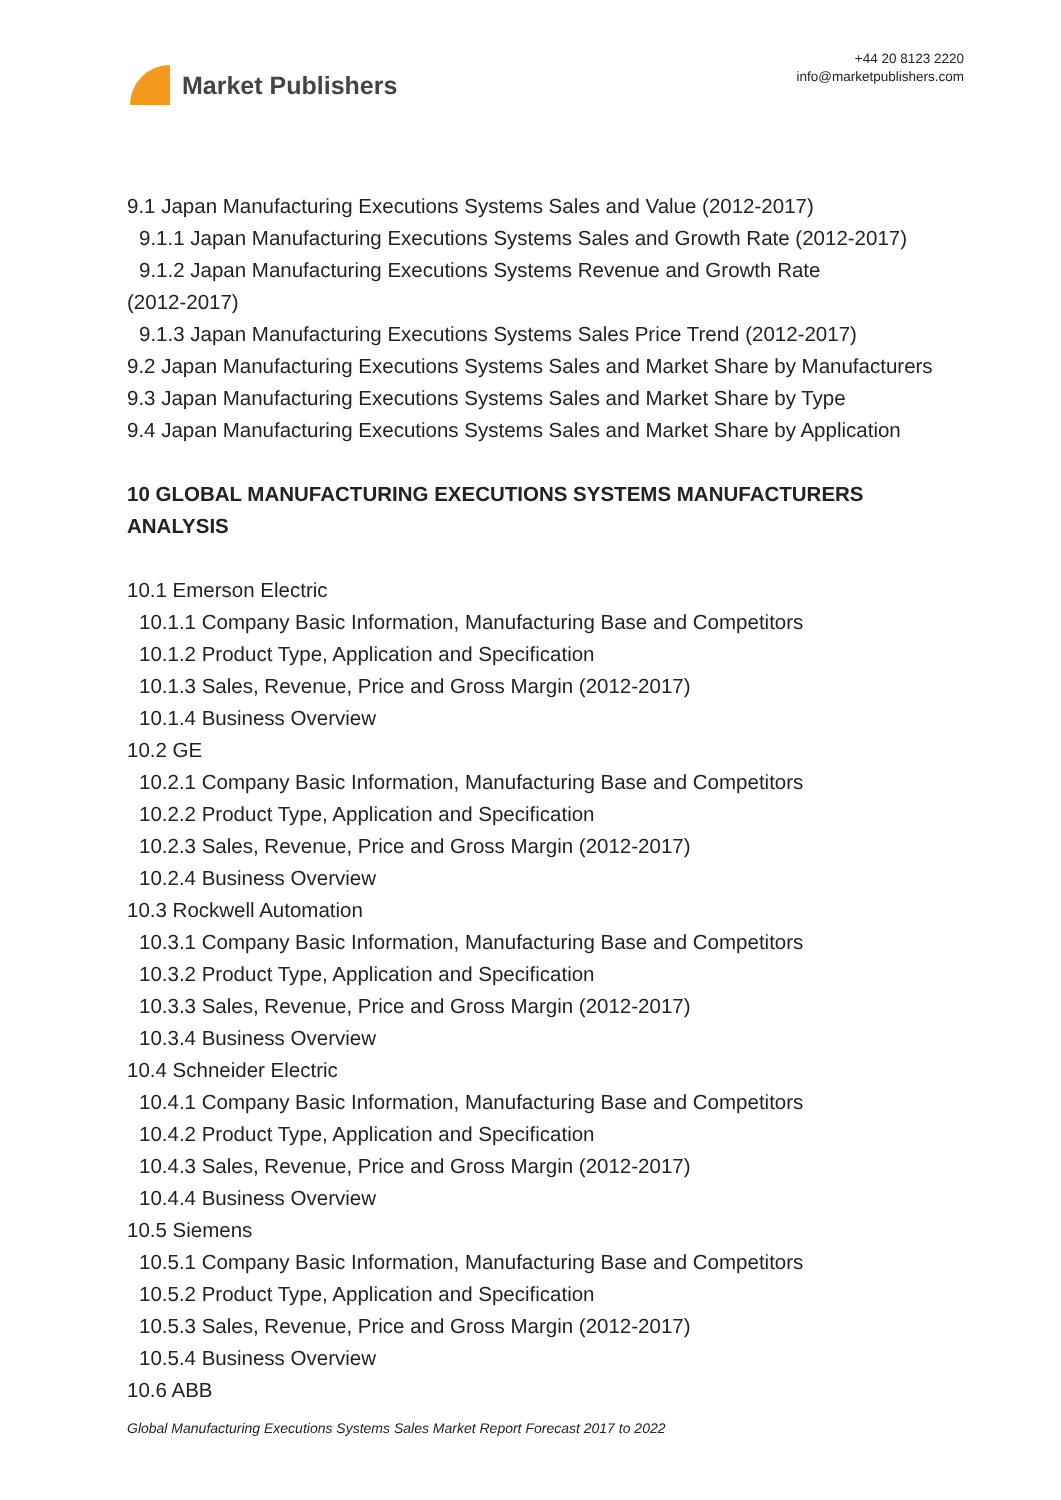Market Publishers
+44 20 8123 2220
info@marketpublishers.com
9.1 Japan Manufacturing Executions Systems Sales and Value (2012-2017)
9.1.1 Japan Manufacturing Executions Systems Sales and Growth Rate (2012-2017)
9.1.2 Japan Manufacturing Executions Systems Revenue and Growth Rate
(2012-2017)
9.1.3 Japan Manufacturing Executions Systems Sales Price Trend (2012-2017)
9.2 Japan Manufacturing Executions Systems Sales and Market Share by Manufacturers
9.3 Japan Manufacturing Executions Systems Sales and Market Share by Type
9.4 Japan Manufacturing Executions Systems Sales and Market Share by Application
10 GLOBAL MANUFACTURING EXECUTIONS SYSTEMS MANUFACTURERS ANALYSIS
10.1 Emerson Electric
10.1.1 Company Basic Information, Manufacturing Base and Competitors
10.1.2 Product Type, Application and Specification
10.1.3 Sales, Revenue, Price and Gross Margin (2012-2017)
10.1.4 Business Overview
10.2 GE
10.2.1 Company Basic Information, Manufacturing Base and Competitors
10.2.2 Product Type, Application and Specification
10.2.3 Sales, Revenue, Price and Gross Margin (2012-2017)
10.2.4 Business Overview
10.3 Rockwell Automation
10.3.1 Company Basic Information, Manufacturing Base and Competitors
10.3.2 Product Type, Application and Specification
10.3.3 Sales, Revenue, Price and Gross Margin (2012-2017)
10.3.4 Business Overview
10.4 Schneider Electric
10.4.1 Company Basic Information, Manufacturing Base and Competitors
10.4.2 Product Type, Application and Specification
10.4.3 Sales, Revenue, Price and Gross Margin (2012-2017)
10.4.4 Business Overview
10.5 Siemens
10.5.1 Company Basic Information, Manufacturing Base and Competitors
10.5.2 Product Type, Application and Specification
10.5.3 Sales, Revenue, Price and Gross Margin (2012-2017)
10.5.4 Business Overview
10.6 ABB
Global Manufacturing Executions Systems Sales Market Report Forecast 2017 to 2022